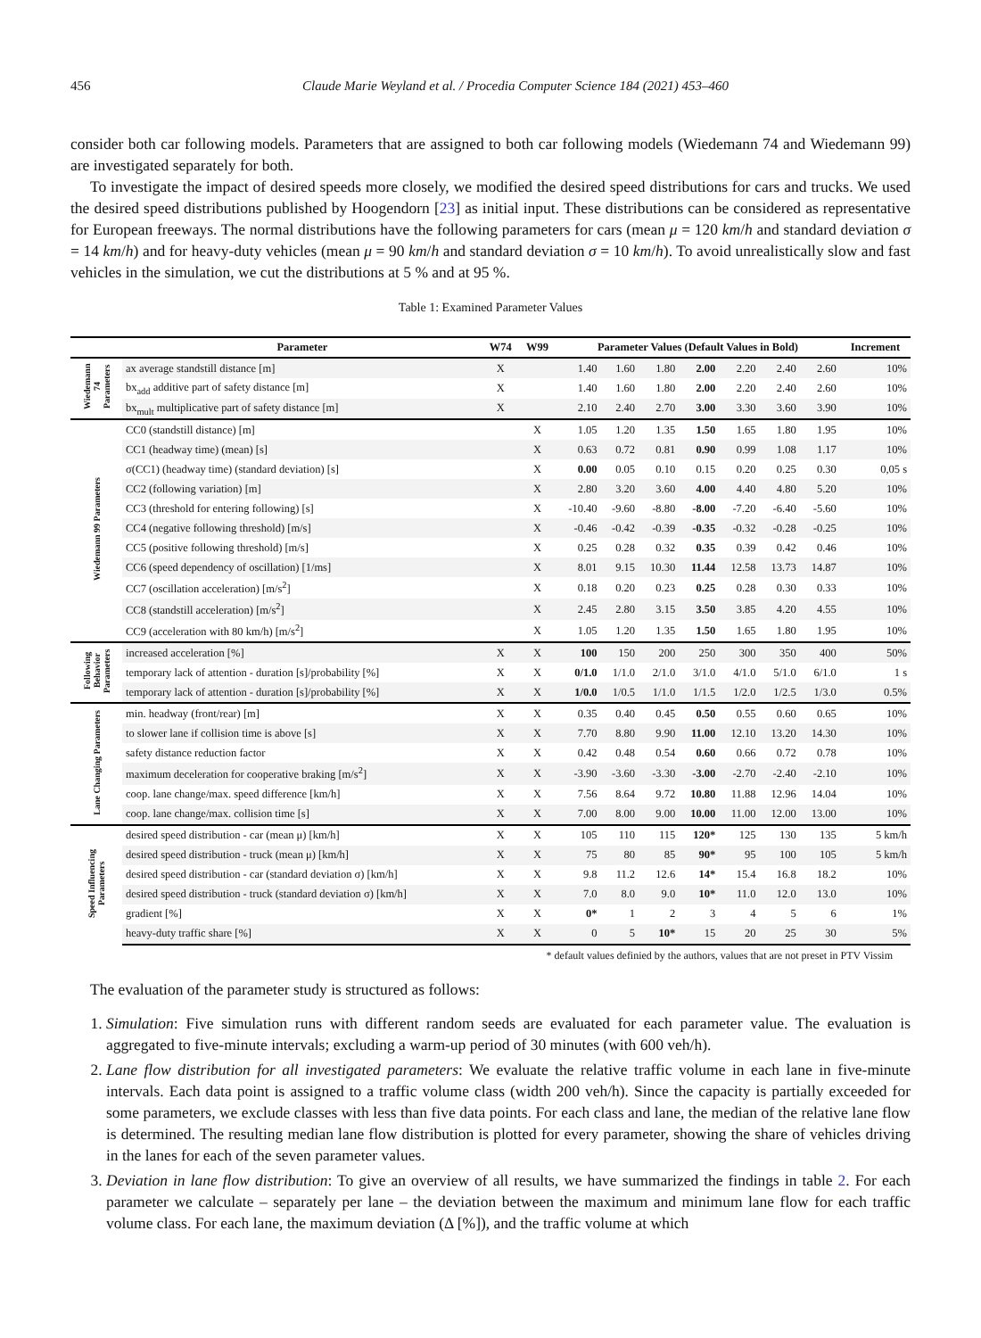456 Claude Marie Weyland et al. / Procedia Computer Science 184 (2021) 453–460
consider both car following models. Parameters that are assigned to both car following models (Wiedemann 74 and Wiedemann 99) are investigated separately for both.
To investigate the impact of desired speeds more closely, we modified the desired speed distributions for cars and trucks. We used the desired speed distributions published by Hoogendorn [23] as initial input. These distributions can be considered as representative for European freeways. The normal distributions have the following parameters for cars (mean μ = 120 km/h and standard deviation σ = 14 km/h) and for heavy-duty vehicles (mean μ = 90 km/h and standard deviation σ = 10 km/h). To avoid unrealistically slow and fast vehicles in the simulation, we cut the distributions at 5 % and at 95 %.
Table 1: Examined Parameter Values
| | Parameter | W74 | W99 | Parameter Values (Default Values in Bold) | | | | | | | Increment |
| --- | --- | --- | --- | --- | --- | --- | --- | --- | --- | --- | --- |
| Wiedemann 74 Parameters | ax average standstill distance [m] | X | | 1.40 | 1.60 | 1.80 | 2.00 | 2.20 | 2.40 | 2.60 | 10% |
| | bx<sub>add</sub> additive part of safety distance [m] | X | | 1.40 | 1.60 | 1.80 | 2.00 | 2.20 | 2.40 | 2.60 | 10% |
| | bx<sub>mult</sub> multiplicative part of safety distance [m] | X | | 2.10 | 2.40 | 2.70 | 3.00 | 3.30 | 3.60 | 3.90 | 10% |
| Wiedemann 99 Parameters | CC0 (standstill distance) [m] | | X | 1.05 | 1.20 | 1.35 | 1.50 | 1.65 | 1.80 | 1.95 | 10% |
| | CC1 (headway time) (mean) [s] | | X | 0.63 | 0.72 | 0.81 | 0.90 | 0.99 | 1.08 | 1.17 | 10% |
| | σ(CC1) (headway time) (standard deviation) [s] | | X | 0.00 | 0.05 | 0.10 | 0.15 | 0.20 | 0.25 | 0.30 | 0,05 s |
| | CC2 (following variation) [m] | | X | 2.80 | 3.20 | 3.60 | 4.00 | 4.40 | 4.80 | 5.20 | 10% |
| | CC3 (threshold for entering following) [s] | | X | -10.40 | -9.60 | -8.80 | -8.00 | -7.20 | -6.40 | -5.60 | 10% |
| | CC4 (negative following threshold) [m/s] | | X | -0.46 | -0.42 | -0.39 | -0.35 | -0.32 | -0.28 | -0.25 | 10% |
| | CC5 (positive following threshold) [m/s] | | X | 0.25 | 0.28 | 0.32 | 0.35 | 0.39 | 0.42 | 0.46 | 10% |
| | CC6 (speed dependency of oscillation) [1/ms] | | X | 8.01 | 9.15 | 10.30 | 11.44 | 12.58 | 13.73 | 14.87 | 10% |
| | CC7 (oscillation acceleration) [m/s<sup>2</sup>] | | X | 0.18 | 0.20 | 0.23 | 0.25 | 0.28 | 0.30 | 0.33 | 10% |
| | CC8 (standstill acceleration) [m/s<sup>2</sup>] | | X | 2.45 | 2.80 | 3.15 | 3.50 | 3.85 | 4.20 | 4.55 | 10% |
| | CC9 (acceleration with 80 km/h) [m/s<sup>2</sup>] | | X | 1.05 | 1.20 | 1.35 | 1.50 | 1.65 | 1.80 | 1.95 | 10% |
| Following Behavior Parameters | increased acceleration [%] | X | X | 100 | 150 | 200 | 250 | 300 | 350 | 400 | 50% |
| | temporary lack of attention - duration [s]/probability [%] | X | X | 0/1.0 | 1/1.0 | 2/1.0 | 3/1.0 | 4/1.0 | 5/1.0 | 6/1.0 | 1 s |
| | temporary lack of attention - duration [s]/probability [%] | X | X | 1/0.0 | 1/0.5 | 1/1.0 | 1/1.5 | 1/2.0 | 1/2.5 | 1/3.0 | 0.5% |
| Lane Changing Parameters | min. headway (front/rear) [m] | X | X | 0.35 | 0.40 | 0.45 | 0.50 | 0.55 | 0.60 | 0.65 | 10% |
| | to slower lane if collision time is above [s] | X | X | 7.70 | 8.80 | 9.90 | 11.00 | 12.10 | 13.20 | 14.30 | 10% |
| | safety distance reduction factor | X | X | 0.42 | 0.48 | 0.54 | 0.60 | 0.66 | 0.72 | 0.78 | 10% |
| | maximum deceleration for cooperative braking [m/s<sup>2</sup>] | X | X | -3.90 | -3.60 | -3.30 | -3.00 | -2.70 | -2.40 | -2.10 | 10% |
| | coop. lane change/max. speed difference [km/h] | X | X | 7.56 | 8.64 | 9.72 | 10.80 | 11.88 | 12.96 | 14.04 | 10% |
| | coop. lane change/max. collision time [s] | X | X | 7.00 | 8.00 | 9.00 | 10.00 | 11.00 | 12.00 | 13.00 | 10% |
| Speed Influencing Parameters | desired speed distribution - car (mean μ) [km/h] | X | X | 105 | 110 | 115 | 120* | 125 | 130 | 135 | 5 km/h |
| | desired speed distribution - truck (mean μ) [km/h] | X | X | 75 | 80 | 85 | 90* | 95 | 100 | 105 | 5 km/h |
| | desired speed distribution - car (standard deviation σ) [km/h] | X | X | 9.8 | 11.2 | 12.6 | 14* | 15.4 | 16.8 | 18.2 | 10% |
| | desired speed distribution - truck (standard deviation σ) [km/h] | X | X | 7.0 | 8.0 | 9.0 | 10* | 11.0 | 12.0 | 13.0 | 10% |
| | gradient [%] | X | X | 0* | 1 | 2 | 3 | 4 | 5 | 6 | 1% |
| | heavy-duty traffic share [%] | X | X | 0 | 5 | 10* | 15 | 20 | 25 | 30 | 5% |
* default values definied by the authors, values that are not preset in PTV Vissim
The evaluation of the parameter study is structured as follows:
1. Simulation: Five simulation runs with different random seeds are evaluated for each parameter value. The evaluation is aggregated to five-minute intervals; excluding a warm-up period of 30 minutes (with 600 veh/h).
2. Lane flow distribution for all investigated parameters: We evaluate the relative traffic volume in each lane in five-minute intervals. Each data point is assigned to a traffic volume class (width 200 veh/h). Since the capacity is partially exceeded for some parameters, we exclude classes with less than five data points. For each class and lane, the median of the relative lane flow is determined. The resulting median lane flow distribution is plotted for every parameter, showing the share of vehicles driving in the lanes for each of the seven parameter values.
3. Deviation in lane flow distribution: To give an overview of all results, we have summarized the findings in table 2. For each parameter we calculate – separately per lane – the deviation between the maximum and minimum lane flow for each traffic volume class. For each lane, the maximum deviation (Δ [%]), and the traffic volume at which